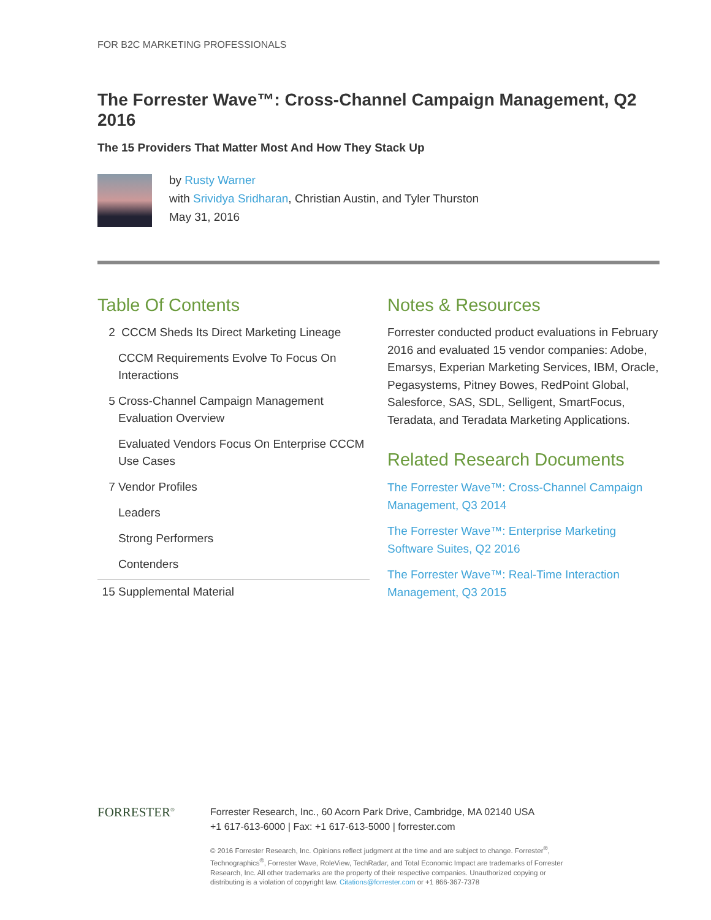FOR B2C MARKETING PROFESSIONALS
The Forrester Wave™: Cross-Channel Campaign Management, Q2 2016
The 15 Providers That Matter Most And How They Stack Up
by Rusty Warner
with Srividya Sridharan, Christian Austin, and Tyler Thurston
May 31, 2016
Table Of Contents
2 CCCM Sheds Its Direct Marketing Lineage
CCCM Requirements Evolve To Focus On Interactions
5 Cross-Channel Campaign Management Evaluation Overview
Evaluated Vendors Focus On Enterprise CCCM Use Cases
7 Vendor Profiles
Leaders
Strong Performers
Contenders
15 Supplemental Material
Notes & Resources
Forrester conducted product evaluations in February 2016 and evaluated 15 vendor companies: Adobe, Emarsys, Experian Marketing Services, IBM, Oracle, Pegasystems, Pitney Bowes, RedPoint Global, Salesforce, SAS, SDL, Selligent, SmartFocus, Teradata, and Teradata Marketing Applications.
Related Research Documents
The Forrester Wave™: Cross-Channel Campaign Management, Q3 2014
The Forrester Wave™: Enterprise Marketing Software Suites, Q2 2016
The Forrester Wave™: Real-Time Interaction Management, Q3 2015
FORRESTER<sup>®</sup>
Forrester Research, Inc., 60 Acorn Park Drive, Cambridge, MA 02140 USA
+1 617-613-6000 | Fax: +1 617-613-5000 | forrester.com
© 2016 Forrester Research, Inc. Opinions reflect judgment at the time and are subject to change. Forrester<sup>®</sup>, Technographics<sup>®</sup>, Forrester Wave, RoleView, TechRadar, and Total Economic Impact are trademarks of Forrester Research, Inc. All other trademarks are the property of their respective companies. Unauthorized copying or distributing is a violation of copyright law. Citations@forrester.com or +1 866-367-7378